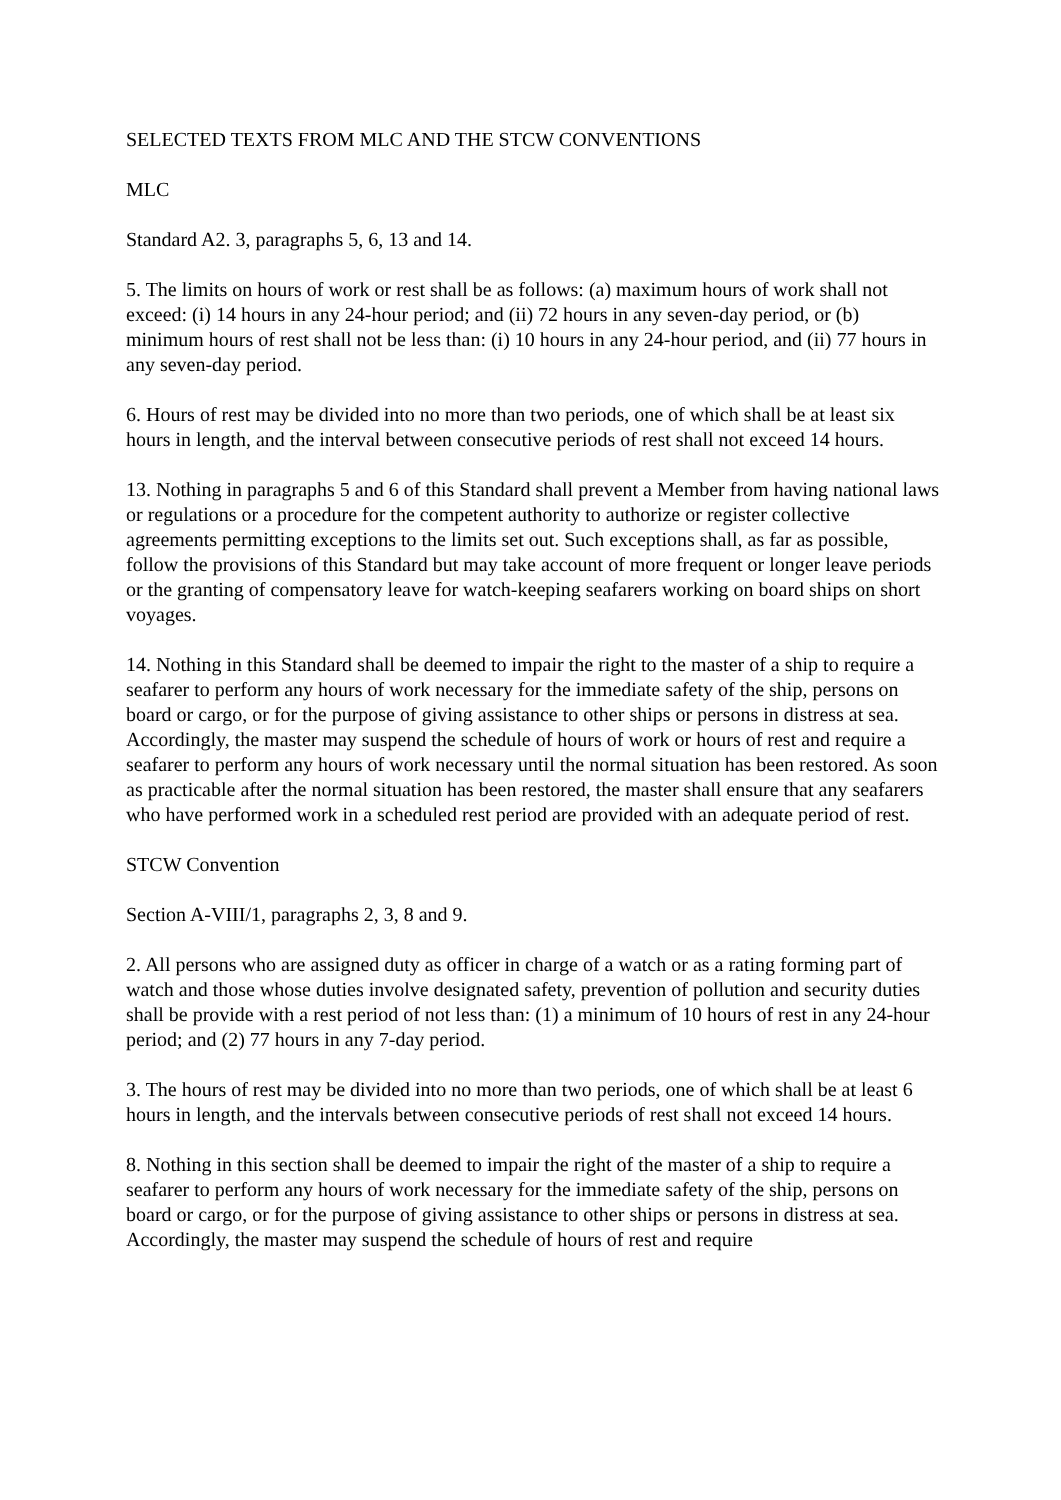SELECTED TEXTS FROM MLC AND THE STCW CONVENTIONS
MLC
Standard A2. 3, paragraphs 5, 6, 13 and 14.
5. The limits on hours of work or rest shall be as follows: (a) maximum hours of work shall not exceed: (i) 14 hours in any 24-hour period; and (ii) 72 hours in any seven-day period, or (b) minimum hours of rest shall not be less than: (i) 10 hours in any 24-hour period, and (ii) 77 hours in any seven-day period.
6. Hours of rest may be divided into no more than two periods, one of which shall be at least six hours in length, and the interval between consecutive periods of rest shall not exceed 14 hours.
13. Nothing in paragraphs 5 and 6 of this Standard shall prevent a Member from having national laws or regulations or a procedure for the competent authority to authorize or register collective agreements permitting exceptions to the limits set out. Such exceptions shall, as far as possible, follow the provisions of this Standard but may take account of more frequent or longer leave periods or the granting of compensatory leave for watch-keeping seafarers working on board ships on short voyages.
14. Nothing in this Standard shall be deemed to impair the right to the master of a ship to require a seafarer to perform any hours of work necessary for the immediate safety of the ship, persons on board or cargo, or for the purpose of giving assistance to other ships or persons in distress at sea. Accordingly, the master may suspend the schedule of hours of work or hours of rest and require a seafarer to perform any hours of work necessary until the normal situation has been restored. As soon as practicable after the normal situation has been restored, the master shall ensure that any seafarers who have performed work in a scheduled rest period are provided with an adequate period of rest.
STCW Convention
Section A-VIII/1, paragraphs 2, 3, 8 and 9.
2. All persons who are assigned duty as officer in charge of a watch or as a rating forming part of watch and those whose duties involve designated safety, prevention of pollution and security duties shall be provide with a rest period of not less than: (1) a minimum of 10 hours of rest in any 24-hour period; and (2) 77 hours in any 7-day period.
3. The hours of rest may be divided into no more than two periods, one of which shall be at least 6 hours in length, and the intervals between consecutive periods of rest shall not exceed 14 hours.
8. Nothing in this section shall be deemed to impair the right of the master of a ship to require a seafarer to perform any hours of work necessary for the immediate safety of the ship, persons on board or cargo, or for the purpose of giving assistance to other ships or persons in distress at sea. Accordingly, the master may suspend the schedule of hours of rest and require